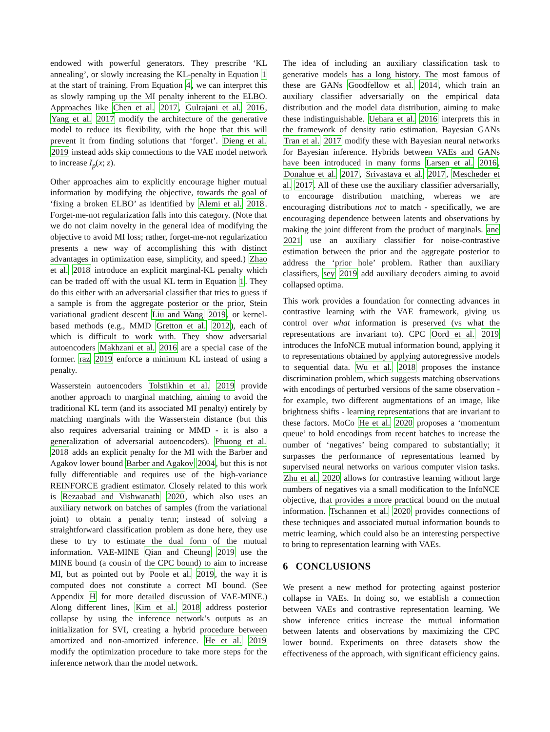endowed with powerful generators. They prescribe ‘KL annealing’, or slowly increasing the KL-penalty in Equation 1 at the start of training. From Equation 4, we can interpret this as slowly ramping up the MI penalty inherent to the ELBO. Approaches like Chen et al. 2017, Gulrajani et al. 2016, Yang et al. 2017 modify the architecture of the generative model to reduce its flexibility, with the hope that this will prevent it from finding solutions that ‘forget’. Dieng et al. 2019 instead adds skip connections to the VAE model network to increase I<sub>p</sub>(x; z).
Other approaches aim to explicitly encourage higher mutual information by modifying the objective, towards the goal of ‘fixing a broken ELBO’ as identified by Alemi et al. 2018. Forget-me-not regularization falls into this category. (Note that we do not claim novelty in the general idea of modifying the objective to avoid MI loss; rather, forget-me-not regularization presents a new way of accomplishing this with distinct advantages in optimization ease, simplicity, and speed.) Zhao et al. 2018 introduce an explicit marginal-KL penalty which can be traded off with the usual KL term in Equation 1. They do this either with an adversarial classifier that tries to guess if a sample is from the aggregate posterior or the prior, Stein variational gradient descent Liu and Wang 2019, or kernel-based methods (e.g., MMD Gretton et al. 2012), each of which is difficult to work with. They show adversarial autoencoders Makhzani et al. 2016 are a special case of the former. raz 2019 enforce a minimum KL instead of using a penalty.
Wasserstein autoencoders Tolstikhin et al. 2019 provide another approach to marginal matching, aiming to avoid the traditional KL term (and its associated MI penalty) entirely by matching marginals with the Wasserstein distance (but this also requires adversarial training or MMD - it is also a generalization of adversarial autoencoders). Phuong et al. 2018 adds an explicit penalty for the MI with the Barber and Agakov lower bound Barber and Agakov 2004, but this is not fully differentiable and requires use of the high-variance REINFORCE gradient estimator. Closely related to this work is Rezaabad and Vishwanath 2020, which also uses an auxiliary network on batches of samples (from the variational joint) to obtain a penalty term; instead of solving a straightforward classification problem as done here, they use these to try to estimate the dual form of the mutual information. VAE-MINE Qian and Cheung 2019 use the MINE bound (a cousin of the CPC bound) to aim to increase MI, but as pointed out by Poole et al. 2019, the way it is computed does not constitute a correct MI bound. (See Appendix H for more detailed discussion of VAE-MINE.) Along different lines, Kim et al. 2018 address posterior collapse by using the inference network’s outputs as an initialization for SVI, creating a hybrid procedure between amortized and non-amortized inference. He et al. 2019 modify the optimization procedure to take more steps for the inference network than the model network.
The idea of including an auxiliary classification task to generative models has a long history. The most famous of these are GANs Goodfellow et al. 2014, which train an auxiliary classifier adversarially on the empirical data distribution and the model data distribution, aiming to make these indistinguishable. Uehara et al. 2016 interprets this in the framework of density ratio estimation. Bayesian GANs Tran et al. 2017 modify these with Bayesian neural networks for Bayesian inference. Hybrids between VAEs and GANs have been introduced in many forms Larsen et al. 2016, Donahue et al. 2017, Srivastava et al. 2017, Mescheder et al. 2017. All of these use the auxiliary classifier adversarially, to encourage distribution matching, whereas we are encouraging distributions not to match - specifically, we are encouraging dependence between latents and observations by making the joint different from the product of marginals. ane 2021 use an auxiliary classifier for noise-contrastive estimation between the prior and the aggregate posterior to address the ‘prior hole’ problem. Rather than auxiliary classifiers, sey 2019 add auxiliary decoders aiming to avoid collapsed optima.
This work provides a foundation for connecting advances in contrastive learning with the VAE framework, giving us control over what information is preserved (vs what the representations are invariant to). CPC Oord et al. 2019 introduces the InfoNCE mutual information bound, applying it to representations obtained by applying autoregressive models to sequential data. Wu et al. 2018 proposes the instance discrimination problem, which suggests matching observations with encodings of perturbed versions of the same observation - for example, two different augmentations of an image, like brightness shifts - learning representations that are invariant to these factors. MoCo He et al. 2020 proposes a ‘momentum queue’ to hold encodings from recent batches to increase the number of ‘negatives’ being compared to substantially; it surpasses the performance of representations learned by supervised neural networks on various computer vision tasks. Zhu et al. 2020 allows for contrastive learning without large numbers of negatives via a small modification to the InfoNCE objective, that provides a more practical bound on the mutual information. Tschannen et al. 2020 provides connections of these techniques and associated mutual information bounds to metric learning, which could also be an interesting perspective to bring to representation learning with VAEs.
6 CONCLUSIONS
We present a new method for protecting against posterior collapse in VAEs. In doing so, we establish a connection between VAEs and contrastive representation learning. We show inference critics increase the mutual information between latents and observations by maximizing the CPC lower bound. Experiments on three datasets show the effectiveness of the approach, with significant efficiency gains.